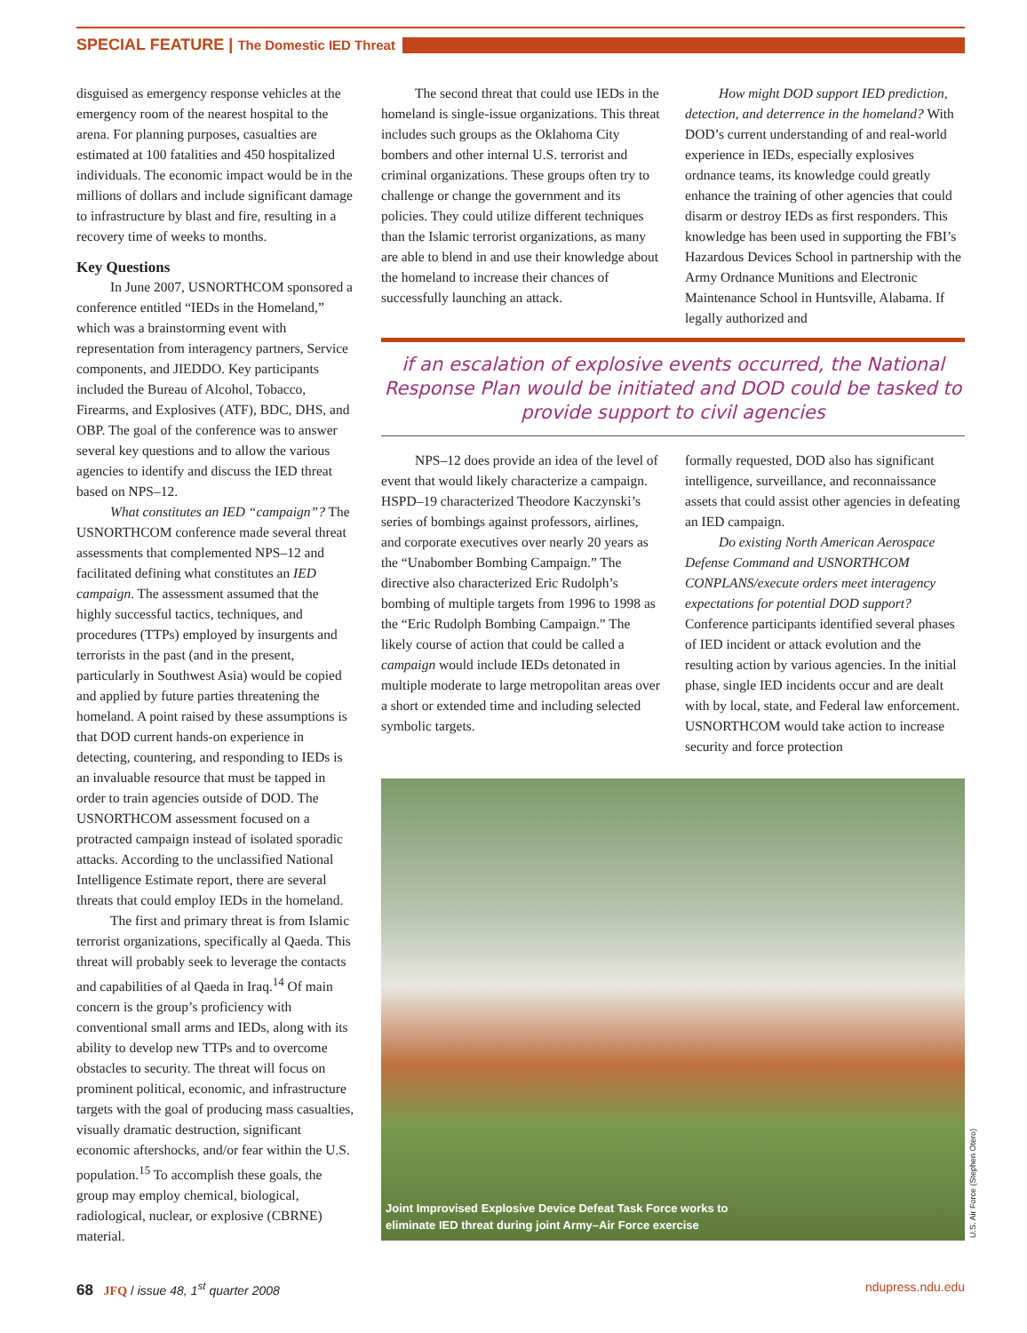SPECIAL FEATURE | The Domestic IED Threat
disguised as emergency response vehicles at the emergency room of the nearest hospital to the arena. For planning purposes, casualties are estimated at 100 fatalities and 450 hospitalized individuals. The economic impact would be in the millions of dollars and include significant damage to infrastructure by blast and fire, resulting in a recovery time of weeks to months.
Key Questions
In June 2007, USNORTHCOM sponsored a conference entitled “IEDs in the Homeland,” which was a brainstorming event with representation from interagency partners, Service components, and JIEDDO. Key participants included the Bureau of Alcohol, Tobacco, Firearms, and Explosives (ATF), BDC, DHS, and OBP. The goal of the conference was to answer several key questions and to allow the various agencies to identify and discuss the IED threat based on NPS–12.
What constitutes an IED “campaign”? The USNORTHCOM conference made several threat assessments that complemented NPS–12 and facilitated defining what constitutes an IED campaign. The assessment assumed that the highly successful tactics, techniques, and procedures (TTPs) employed by insurgents and terrorists in the past (and in the present, particularly in Southwest Asia) would be copied and applied by future parties threatening the homeland. A point raised by these assumptions is that DOD current hands-on experience in detecting, countering, and responding to IEDs is an invaluable resource that must be tapped in order to train agencies outside of DOD. The USNORTHCOM assessment focused on a protracted campaign instead of isolated sporadic attacks. According to the unclassified National Intelligence Estimate report, there are several threats that could employ IEDs in the homeland.
The first and primary threat is from Islamic terrorist organizations, specifically al Qaeda. This threat will probably seek to leverage the contacts and capabilities of al Qaeda in Iraq.<sup>14</sup> Of main concern is the group’s proficiency with conventional small arms and IEDs, along with its ability to develop new TTPs and to overcome obstacles to security. The threat will focus on prominent political, economic, and infrastructure targets with the goal of producing mass casualties, visually dramatic destruction, significant economic aftershocks, and/or fear within the U.S. population.<sup>15</sup> To accomplish these goals, the group may employ chemical, biological, radiological, nuclear, or explosive (CBRNE) material.
The second threat that could use IEDs in the homeland is single-issue organizations. This threat includes such groups as the Oklahoma City bombers and other internal U.S. terrorist and criminal organizations. These groups often try to challenge or change the government and its policies. They could utilize different techniques than the Islamic terrorist organizations, as many are able to blend in and use their knowledge about the homeland to increase their chances of successfully launching an attack.
How might DOD support IED prediction, detection, and deterrence in the homeland? With DOD’s current understanding of and real-world experience in IEDs, especially explosives ordnance teams, its knowledge could greatly enhance the training of other agencies that could disarm or destroy IEDs as first responders. This knowledge has been used in supporting the FBI’s Hazardous Devices School in partnership with the Army Ordnance Munitions and Electronic Maintenance School in Huntsville, Alabama. If legally authorized and
if an escalation of explosive events occurred, the National Response Plan would be initiated and DOD could be tasked to provide support to civil agencies
NPS–12 does provide an idea of the level of event that would likely characterize a campaign. HSPD–19 characterized Theodore Kaczynski’s series of bombings against professors, airlines, and corporate executives over nearly 20 years as the “Unabomber Bombing Campaign.” The directive also characterized Eric Rudolph’s bombing of multiple targets from 1996 to 1998 as the “Eric Rudolph Bombing Campaign.” The likely course of action that could be called a campaign would include IEDs detonated in multiple moderate to large metropolitan areas over a short or extended time and including selected symbolic targets.
formally requested, DOD also has significant intelligence, surveillance, and reconnaissance assets that could assist other agencies in defeating an IED campaign.
Do existing North American Aerospace Defense Command and USNORTHCOM CONPLANS/execute orders meet interagency expectations for potential DOD support? Conference participants identified several phases of IED incident or attack evolution and the resulting action by various agencies. In the initial phase, single IED incidents occur and are dealt with by local, state, and Federal law enforcement. USNORTHCOM would take action to increase security and force protection
Joint Improvised Explosive Device Defeat Task Force works to
eliminate IED threat during joint Army–Air Force exercise
U.S. Air Force (Stephen Otero)
68 JFQ / issue 48, 1<sup>st</sup> quarter 2008
ndupress.ndu.edu